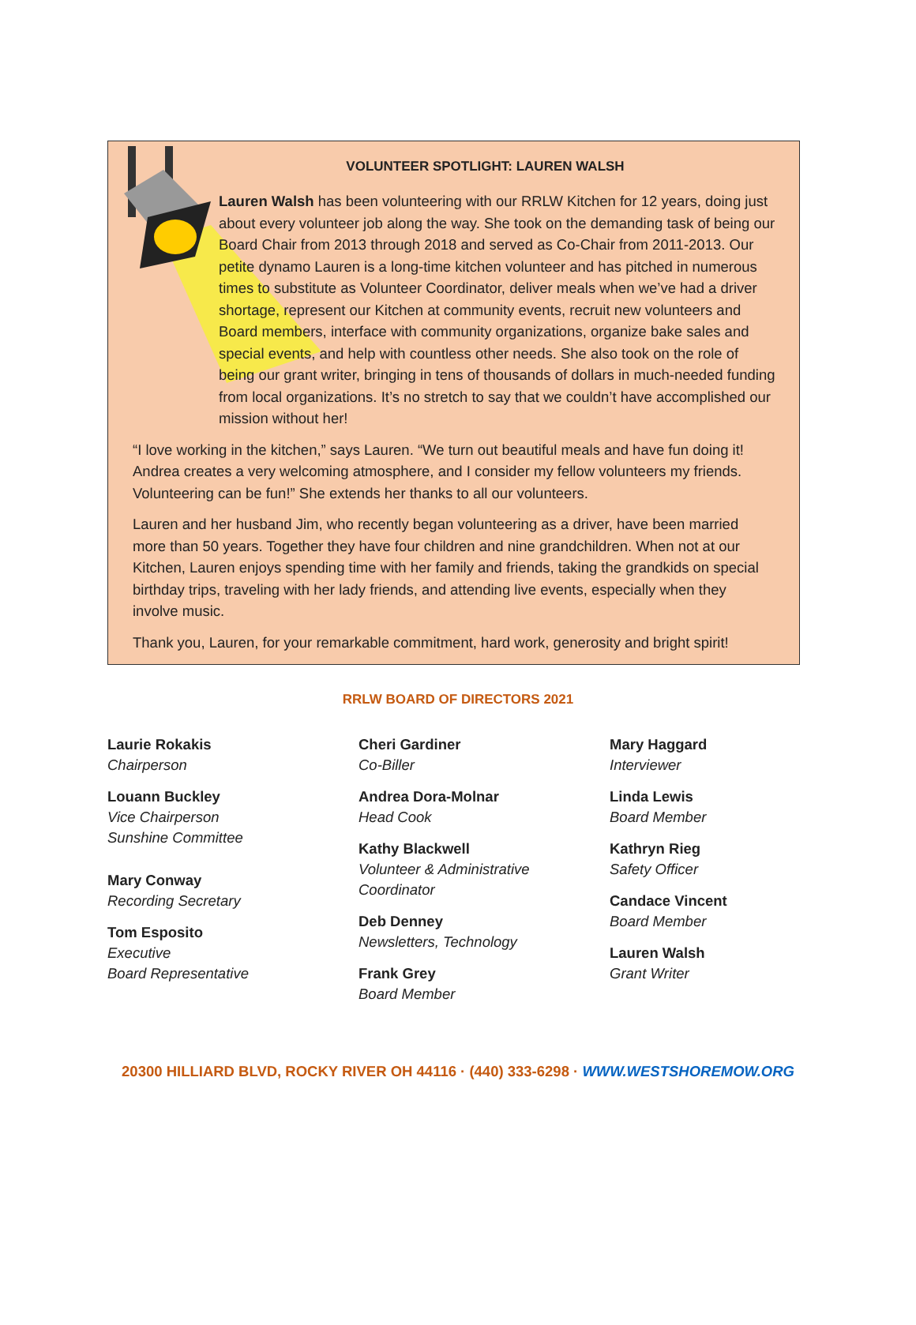VOLUNTEER SPOTLIGHT: LAUREN WALSH
Lauren Walsh has been volunteering with our RRLW Kitchen for 12 years, doing just about every volunteer job along the way. She took on the demanding task of being our Board Chair from 2013 through 2018 and served as Co-Chair from 2011-2013. Our petite dynamo Lauren is a long-time kitchen volunteer and has pitched in numerous times to substitute as Volunteer Coordinator, deliver meals when we’ve had a driver shortage, represent our Kitchen at community events, recruit new volunteers and Board members, interface with community organizations, organize bake sales and special events, and help with countless other needs. She also took on the role of being our grant writer, bringing in tens of thousands of dollars in much-needed funding from local organizations. It’s no stretch to say that we couldn’t have accomplished our mission without her!
“I love working in the kitchen,” says Lauren. “We turn out beautiful meals and have fun doing it! Andrea creates a very welcoming atmosphere, and I consider my fellow volunteers my friends. Volunteering can be fun!” She extends her thanks to all our volunteers.
Lauren and her husband Jim, who recently began volunteering as a driver, have been married more than 50 years. Together they have four children and nine grandchildren. When not at our Kitchen, Lauren enjoys spending time with her family and friends, taking the grandkids on special birthday trips, traveling with her lady friends, and attending live events, especially when they involve music.
Thank you, Lauren, for your remarkable commitment, hard work, generosity and bright spirit!
RRLW BOARD OF DIRECTORS 2021
Laurie Rokakis
Chairperson
Louann Buckley
Vice Chairperson
Sunshine Committee
Mary Conway
Recording Secretary
Tom Esposito
Executive
Board Representative
Cheri Gardiner
Co-Biller
Andrea Dora-Molnar
Head Cook
Kathy Blackwell
Volunteer & Administrative
Coordinator
Deb Denney
Newsletters, Technology
Frank Grey
Board Member
Mary Haggard
Interviewer
Linda Lewis
Board Member
Kathryn Rieg
Safety Officer
Candace Vincent
Board Member
Lauren Walsh
Grant Writer
20300 HILLIARD BLVD, ROCKY RIVER OH 44116 · (440) 333-6298 · WWW.WESTSHOREMOW.ORG